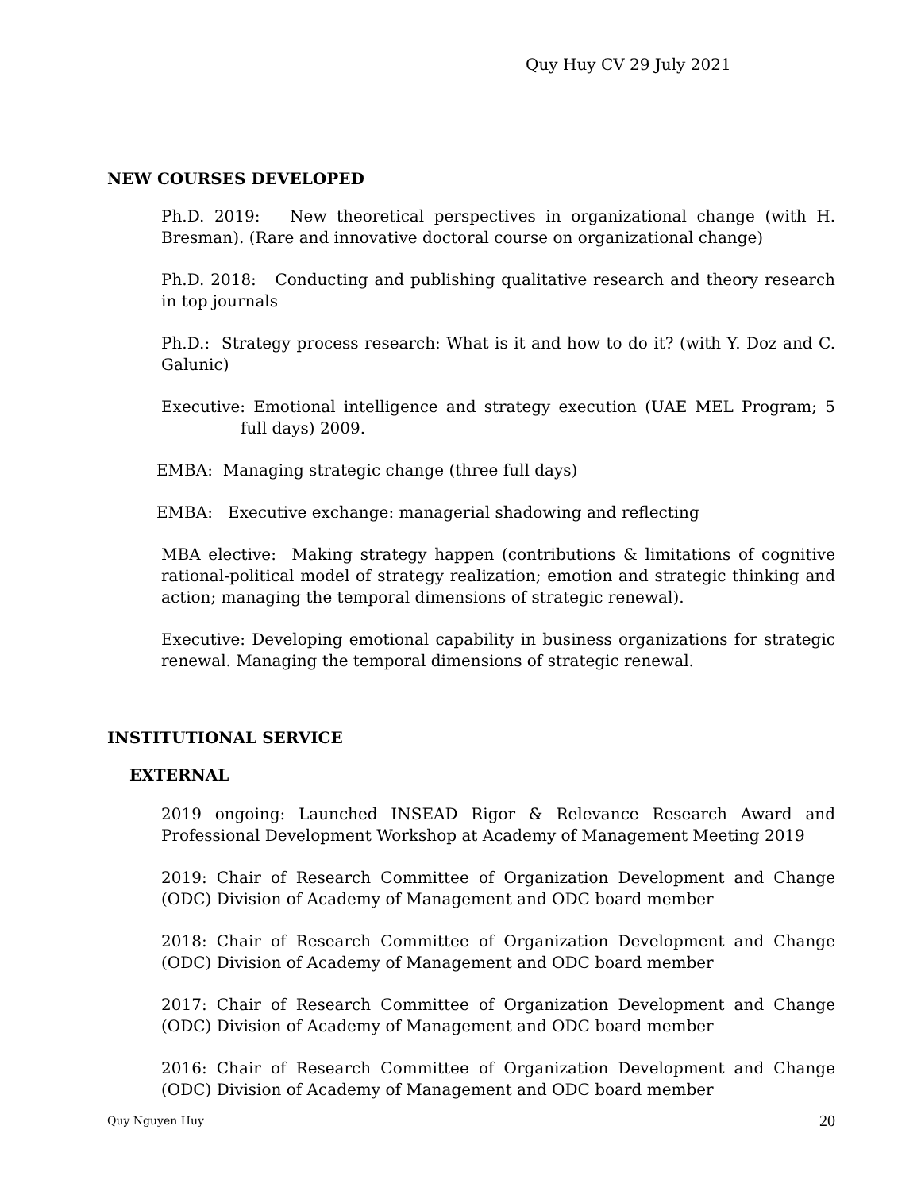Quy Huy CV 29 July 2021
NEW COURSES DEVELOPED
Ph.D. 2019: New theoretical perspectives in organizational change (with H. Bresman). (Rare and innovative doctoral course on organizational change)
Ph.D. 2018: Conducting and publishing qualitative research and theory research in top journals
Ph.D.: Strategy process research: What is it and how to do it? (with Y. Doz and C. Galunic)
Executive: Emotional intelligence and strategy execution (UAE MEL Program; 5 full days) 2009.
EMBA: Managing strategic change (three full days)
EMBA: Executive exchange: managerial shadowing and reflecting
MBA elective: Making strategy happen (contributions & limitations of cognitive rational-political model of strategy realization; emotion and strategic thinking and action; managing the temporal dimensions of strategic renewal).
Executive: Developing emotional capability in business organizations for strategic renewal. Managing the temporal dimensions of strategic renewal.
INSTITUTIONAL SERVICE
EXTERNAL
2019 ongoing: Launched INSEAD Rigor & Relevance Research Award and Professional Development Workshop at Academy of Management Meeting 2019
2019: Chair of Research Committee of Organization Development and Change (ODC) Division of Academy of Management and ODC board member
2018: Chair of Research Committee of Organization Development and Change (ODC) Division of Academy of Management and ODC board member
2017: Chair of Research Committee of Organization Development and Change (ODC) Division of Academy of Management and ODC board member
2016: Chair of Research Committee of Organization Development and Change (ODC) Division of Academy of Management and ODC board member
Quy Nguyen Huy 20